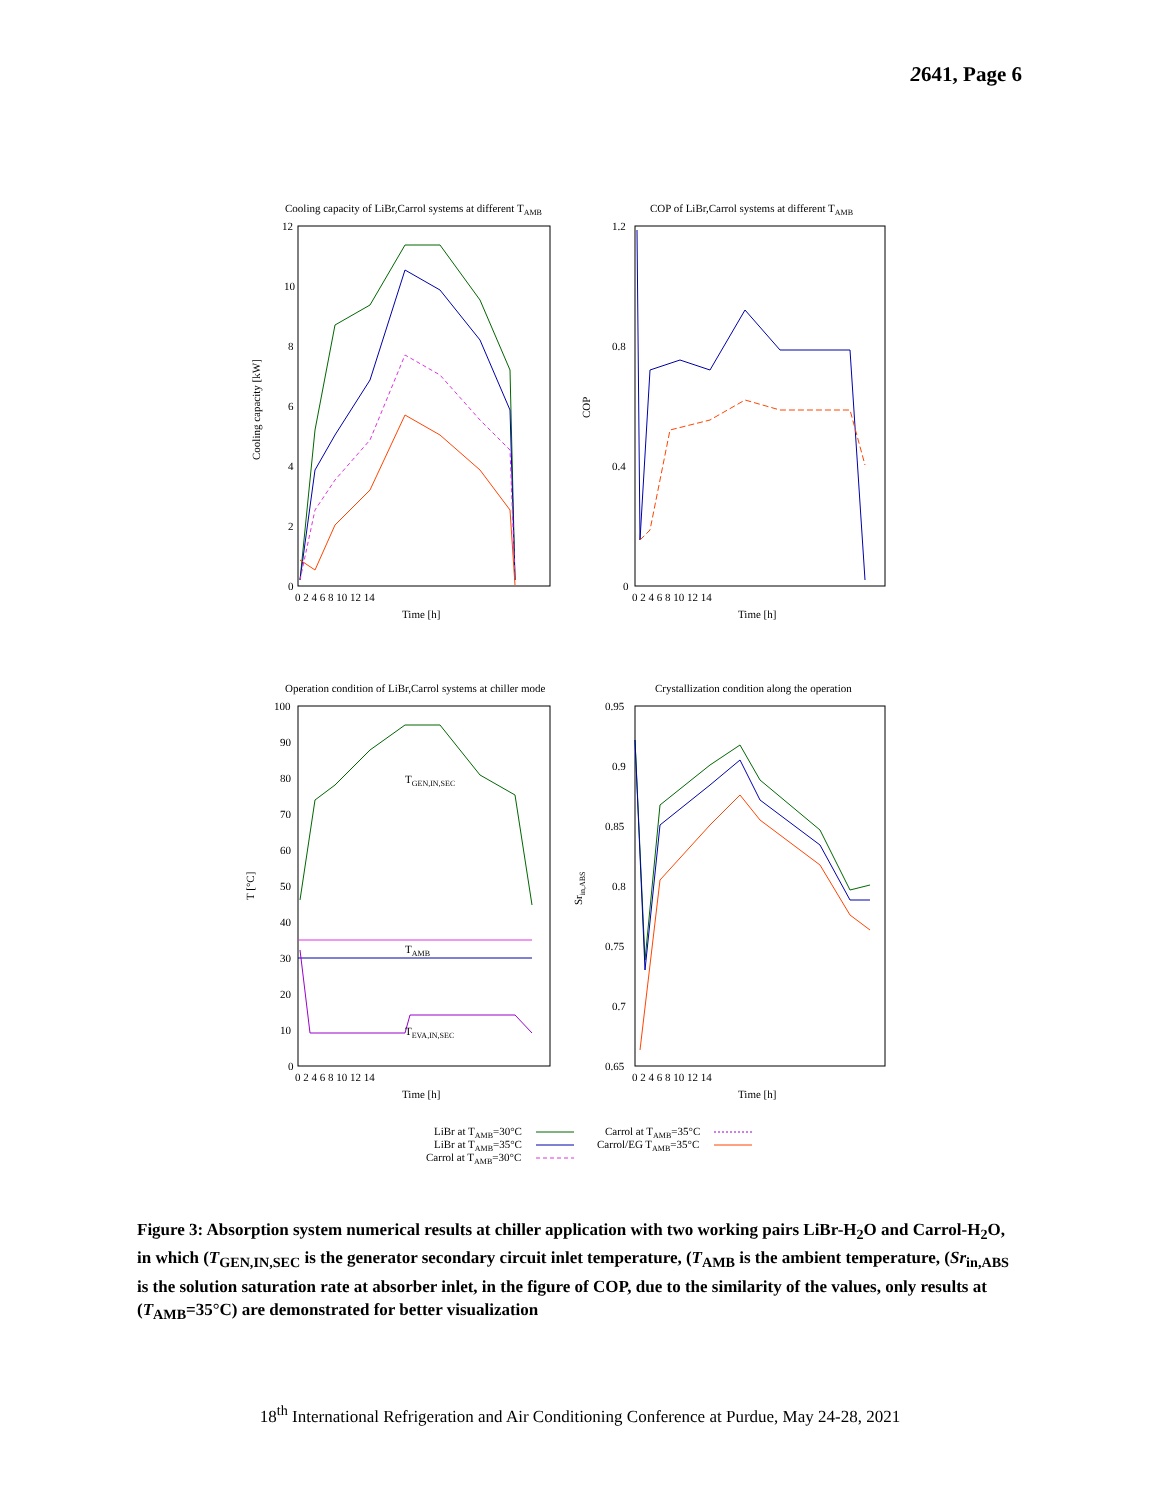2641, Page 6
Cooling capacity of LiBr,Carrol systems at different TAMB
12
10
8
6
4
2
0
0 2 4 6 8 10 12 14
Time [h]
Cooling capacity [kW]
COP of LiBr,Carrol systems at different TAMB
1.2
0.8
0.4
0
0 2 4 6 8 10 12 14
Time [h]
COP
Operation condition of LiBr,Carrol systems at chiller mode
100
90
80
70
60
50
40
30
20
10
0
0 2 4 6 8 10 12 14
Time [h]
T [°C]
TGEN,IN,SEC
TAMB
TEVA,IN,SEC
Crystallization condition along the operation
0.95
0.9
0.85
0.8
0.75
0.7
0.65
0 2 4 6 8 10 12 14
Time [h]
Srin,ABS
LiBr at TAMB=30°C
LiBr at TAMB=35°C
Carrol at TAMB=30°C
Carrol at TAMB=35°C
Carrol/EG TAMB=35°C
Figure 3: Absorption system numerical results at chiller application with two working pairs LiBr-H<sub>2</sub>O and Carrol-H<sub>2</sub>O, in which (T<sub>GEN,IN,SEC</sub> is the generator secondary circuit inlet temperature, (T<sub>AMB</sub> is the ambient temperature, (Sr<sub>in,ABS</sub> is the solution saturation rate at absorber inlet, in the figure of COP, due to the similarity of the values, only results at (T<sub>AMB</sub>=35°C) are demonstrated for better visualization
18<sup>th</sup> International Refrigeration and Air Conditioning Conference at Purdue, May 24-28, 2021